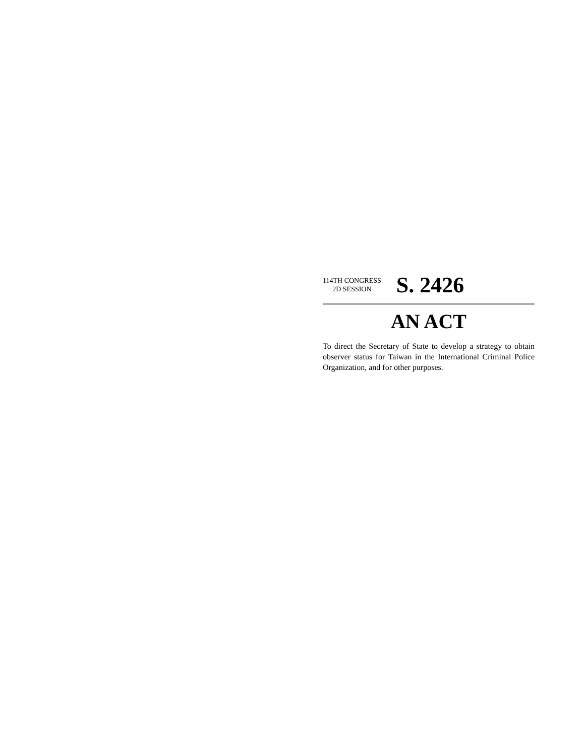114TH CONGRESS
2D SESSION
S. 2426
AN ACT
To direct the Secretary of State to develop a strategy to obtain observer status for Taiwan in the International Criminal Police Organization, and for other purposes.